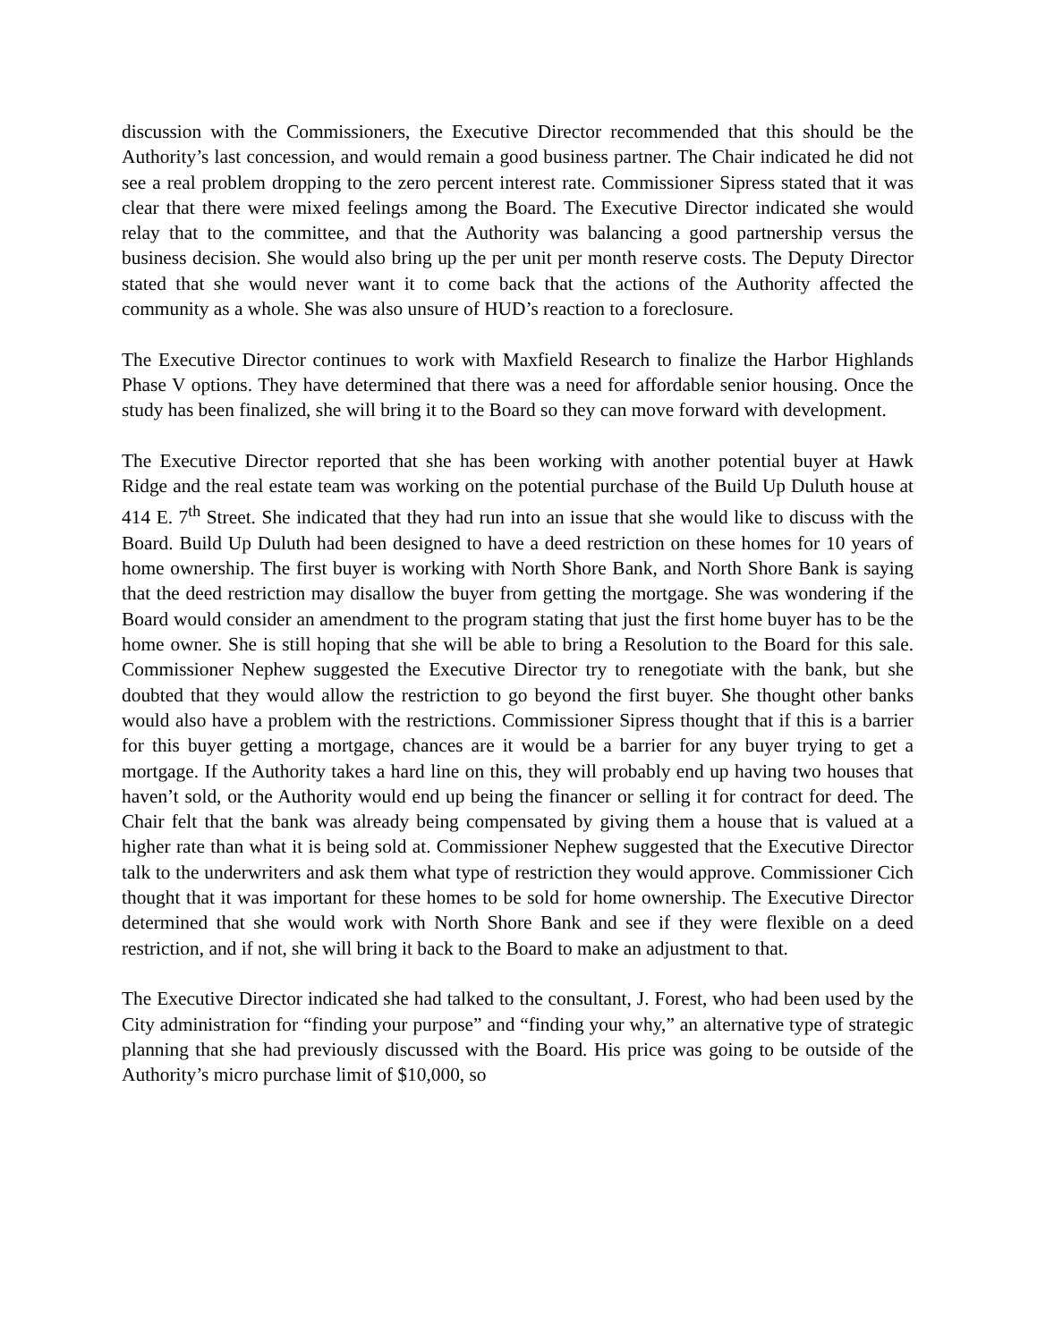discussion with the Commissioners, the Executive Director recommended that this should be the Authority’s last concession, and would remain a good business partner. The Chair indicated he did not see a real problem dropping to the zero percent interest rate. Commissioner Sipress stated that it was clear that there were mixed feelings among the Board. The Executive Director indicated she would relay that to the committee, and that the Authority was balancing a good partnership versus the business decision. She would also bring up the per unit per month reserve costs. The Deputy Director stated that she would never want it to come back that the actions of the Authority affected the community as a whole. She was also unsure of HUD’s reaction to a foreclosure.
The Executive Director continues to work with Maxfield Research to finalize the Harbor Highlands Phase V options. They have determined that there was a need for affordable senior housing. Once the study has been finalized, she will bring it to the Board so they can move forward with development.
The Executive Director reported that she has been working with another potential buyer at Hawk Ridge and the real estate team was working on the potential purchase of the Build Up Duluth house at 414 E. 7<sup>th</sup> Street. She indicated that they had run into an issue that she would like to discuss with the Board. Build Up Duluth had been designed to have a deed restriction on these homes for 10 years of home ownership. The first buyer is working with North Shore Bank, and North Shore Bank is saying that the deed restriction may disallow the buyer from getting the mortgage. She was wondering if the Board would consider an amendment to the program stating that just the first home buyer has to be the home owner. She is still hoping that she will be able to bring a Resolution to the Board for this sale. Commissioner Nephew suggested the Executive Director try to renegotiate with the bank, but she doubted that they would allow the restriction to go beyond the first buyer. She thought other banks would also have a problem with the restrictions. Commissioner Sipress thought that if this is a barrier for this buyer getting a mortgage, chances are it would be a barrier for any buyer trying to get a mortgage. If the Authority takes a hard line on this, they will probably end up having two houses that haven’t sold, or the Authority would end up being the financer or selling it for contract for deed. The Chair felt that the bank was already being compensated by giving them a house that is valued at a higher rate than what it is being sold at. Commissioner Nephew suggested that the Executive Director talk to the underwriters and ask them what type of restriction they would approve. Commissioner Cich thought that it was important for these homes to be sold for home ownership. The Executive Director determined that she would work with North Shore Bank and see if they were flexible on a deed restriction, and if not, she will bring it back to the Board to make an adjustment to that.
The Executive Director indicated she had talked to the consultant, J. Forest, who had been used by the City administration for “finding your purpose” and “finding your why,” an alternative type of strategic planning that she had previously discussed with the Board. His price was going to be outside of the Authority’s micro purchase limit of $10,000, so